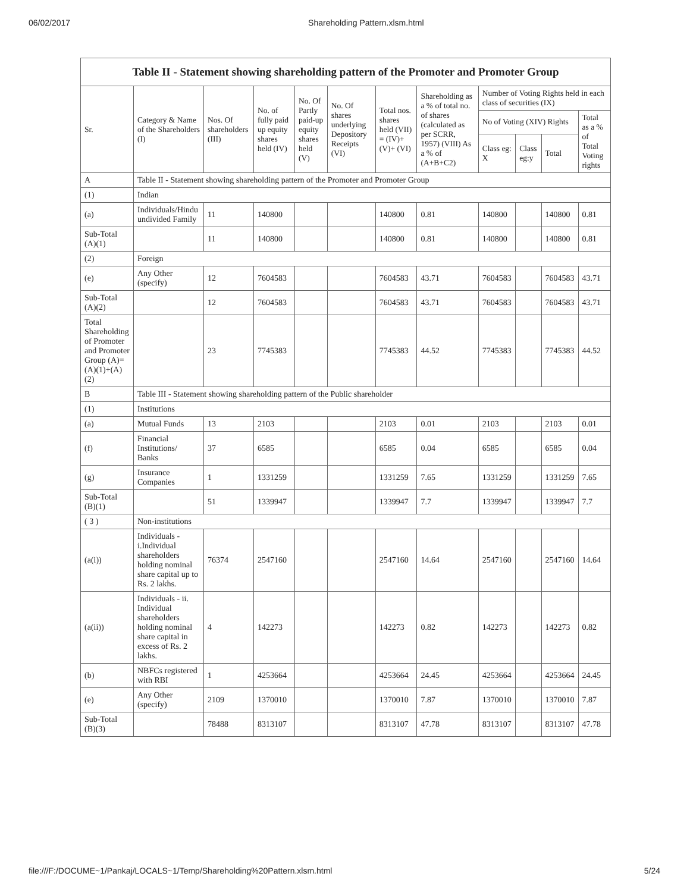06/02/2017 Shareholding Pattern.xlsm.html
Table II - Statement showing shareholding pattern of the Promoter and Promoter Group
| Sr. | Category & Name of the Shareholders (I) | Nos. Of shareholders (III) | No. of fully paid up equity shares held (IV) | No. Of Partly paid-up equity shares held (V) | No. Of shares underlying Depository Receipts (VI) | Total nos. shares held (VII) = (IV)+ (V)+ (VI) | Shareholding as a % of total no. of shares (calculated as per SCRR, 1957) (VIII) As a % of (A+B+C2) | Number of Voting Rights held in each class of securities (IX) | | | |
| --- | --- | --- | --- | --- | --- | --- | --- | --- | --- | --- | --- |
| | | | | | | | | No of Voting (XIV) Rights | | | Total as a % of Total Voting rights |
| | | | | | | | | Class eg: X | Class eg:y | Total | |
| A | Table II - Statement showing shareholding pattern of the Promoter and Promoter Group | | | | | | | | | | |
| (1) | Indian | | | | | | | | | | |
| (a) | Individuals/Hindu undivided Family | 11 | 140800 | | | 140800 | 0.81 | 140800 | | 140800 | 0.81 |
| Sub-Total (A)(1) | | 11 | 140800 | | | 140800 | 0.81 | 140800 | | 140800 | 0.81 |
| (2) | Foreign | | | | | | | | | | |
| (e) | Any Other (specify) | 12 | 7604583 | | | 7604583 | 43.71 | 7604583 | | 7604583 | 43.71 |
| Sub-Total (A)(2) | | 12 | 7604583 | | | 7604583 | 43.71 | 7604583 | | 7604583 | 43.71 |
| Total Shareholding of Promoter and Promoter Group (A)=(A)(1)+(A)(2) | | 23 | 7745383 | | | 7745383 | 44.52 | 7745383 | | 7745383 | 44.52 |
| B | Table III - Statement showing shareholding pattern of the Public shareholder | | | | | | | | | | |
| (1) | Institutions | | | | | | | | | | |
| (a) | Mutual Funds | 13 | 2103 | | | 2103 | 0.01 | 2103 | | 2103 | 0.01 |
| (f) | Financial Institutions/ Banks | 37 | 6585 | | | 6585 | 0.04 | 6585 | | 6585 | 0.04 |
| (g) | Insurance Companies | 1 | 1331259 | | | 1331259 | 7.65 | 1331259 | | 1331259 | 7.65 |
| Sub-Total (B)(1) | | 51 | 1339947 | | | 1339947 | 7.7 | 1339947 | | 1339947 | 7.7 |
| ( 3 ) | Non-institutions | | | | | | | | | | |
| (a(i)) | Individuals - i.Individual shareholders holding nominal share capital up to Rs. 2 lakhs. | 76374 | 2547160 | | | 2547160 | 14.64 | 2547160 | | 2547160 | 14.64 |
| (a(ii)) | Individuals - ii. Individual shareholders holding nominal share capital in excess of Rs. 2 lakhs. | 4 | 142273 | | | 142273 | 0.82 | 142273 | | 142273 | 0.82 |
| (b) | NBFCs registered with RBI | 1 | 4253664 | | | 4253664 | 24.45 | 4253664 | | 4253664 | 24.45 |
| (e) | Any Other (specify) | 2109 | 1370010 | | | 1370010 | 7.87 | 1370010 | | 1370010 | 7.87 |
| Sub-Total (B)(3) | | 78488 | 8313107 | | | 8313107 | 47.78 | 8313107 | | 8313107 | 47.78 |
file:///F:/DOCUME~1/Pankaj/LOCALS~1/Temp/Shareholding%20Pattern.xlsm.html 5/24